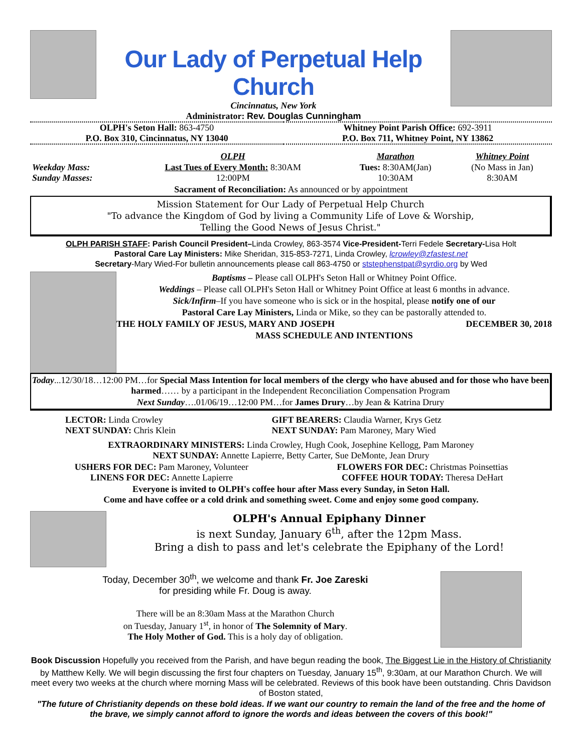Our Lady of Perpetual Help Church
Cincinnatus, New York
Administrator: Rev. Douglas Cunningham
| OLPH's Seton Hall: 863-4750 | Whitney Point Parish Office: 692-3911 |
| P.O. Box 310, Cincinnatus, NY 13040 | P.O. Box 711, Whitney Point, NY 13862 |
| | OLPH | Marathon | Whitney Point |
| --- | --- | --- | --- |
| Weekday Mass: | Last Tues of Every Month: 8:30AM | Tues: 8:30AM(Jan) | (No Mass in Jan) |
| Sunday Masses: | 12:00PM | 10:30AM | 8:30AM |
Sacrament of Reconciliation: As announced or by appointment
Mission Statement for Our Lady of Perpetual Help Church
"To advance the Kingdom of God by living a Community Life of Love & Worship,
Telling the Good News of Jesus Christ."
OLPH PARISH STAFF: Parish Council President–Linda Crowley, 863-3574 Vice-President-Terri Fedele Secretary-Lisa Holt
Pastoral Care Lay Ministers: Mike Sheridan, 315-853-7271, Linda Crowley, lcrowley@zfastest.net
Secretary-Mary Wied-For bulletin announcements please call 863-4750 or ststephenstpat@syrdio.org by Wed
Baptisms – Please call OLPH's Seton Hall or Whitney Point Office.
Weddings – Please call OLPH's Seton Hall or Whitney Point Office at least 6 months in advance.
Sick/Infirm–If you have someone who is sick or in the hospital, please notify one of our
Pastoral Care Lay Ministers, Linda or Mike, so they can be pastorally attended to.
THE HOLY FAMILY OF JESUS, MARY AND JOSEPH DECEMBER 30, 2018
MASS SCHEDULE AND INTENTIONS
Today...12/30/18…12:00 PM…for Special Mass Intention for local members of the clergy who have abused and for those who have been harmed…… by a participant in the Independent Reconciliation Compensation Program
Next Sunday….01/06/19…12:00 PM…for James Drury…by Jean & Katrina Drury
| LECTOR: Linda Crowley NEXT SUNDAY: Chris Klein | GIFT BEARERS: Claudia Warner, Krys Getz NEXT SUNDAY: Pam Maroney, Mary Wied |
EXTRAORDINARY MINISTERS: Linda Crowley, Hugh Cook, Josephine Kellogg, Pam Maroney
NEXT SUNDAY: Annette Lapierre, Betty Carter, Sue DeMonte, Jean Drury
| USHERS FOR DEC: Pam Maroney, Volunteer | FLOWERS FOR DEC: Christmas Poinsettias |
| LINENS FOR DEC: Annette Lapierre | COFFEE HOUR TODAY: Theresa DeHart |
Everyone is invited to OLPH's coffee hour after Mass every Sunday, in Seton Hall.
Come and have coffee or a cold drink and something sweet. Come and enjoy some good company.
OLPH's Annual Epiphany Dinner
is next Sunday, January 6<sup>th</sup>, after the 12pm Mass.
Bring a dish to pass and let's celebrate the Epiphany of the Lord!
Today, December 30<sup>th</sup>, we welcome and thank Fr. Joe Zareski
for presiding while Fr. Doug is away.
There will be an 8:30am Mass at the Marathon Church
on Tuesday, January 1<sup>st</sup>, in honor of The Solemnity of Mary.
The Holy Mother of God. This is a holy day of obligation.
Book Discussion Hopefully you received from the Parish, and have begun reading the book, The Biggest Lie in the History of Christianity by Matthew Kelly. We will begin discussing the first four chapters on Tuesday, January 15<sup>th</sup>, 9:30am, at our Marathon Church. We will meet every two weeks at the church where morning Mass will be celebrated. Reviews of this book have been outstanding. Chris Davidson of Boston stated,
"The future of Christianity depends on these bold ideas. If we want our country to remain the land of the free and the home of the brave, we simply cannot afford to ignore the words and ideas between the covers of this book!"